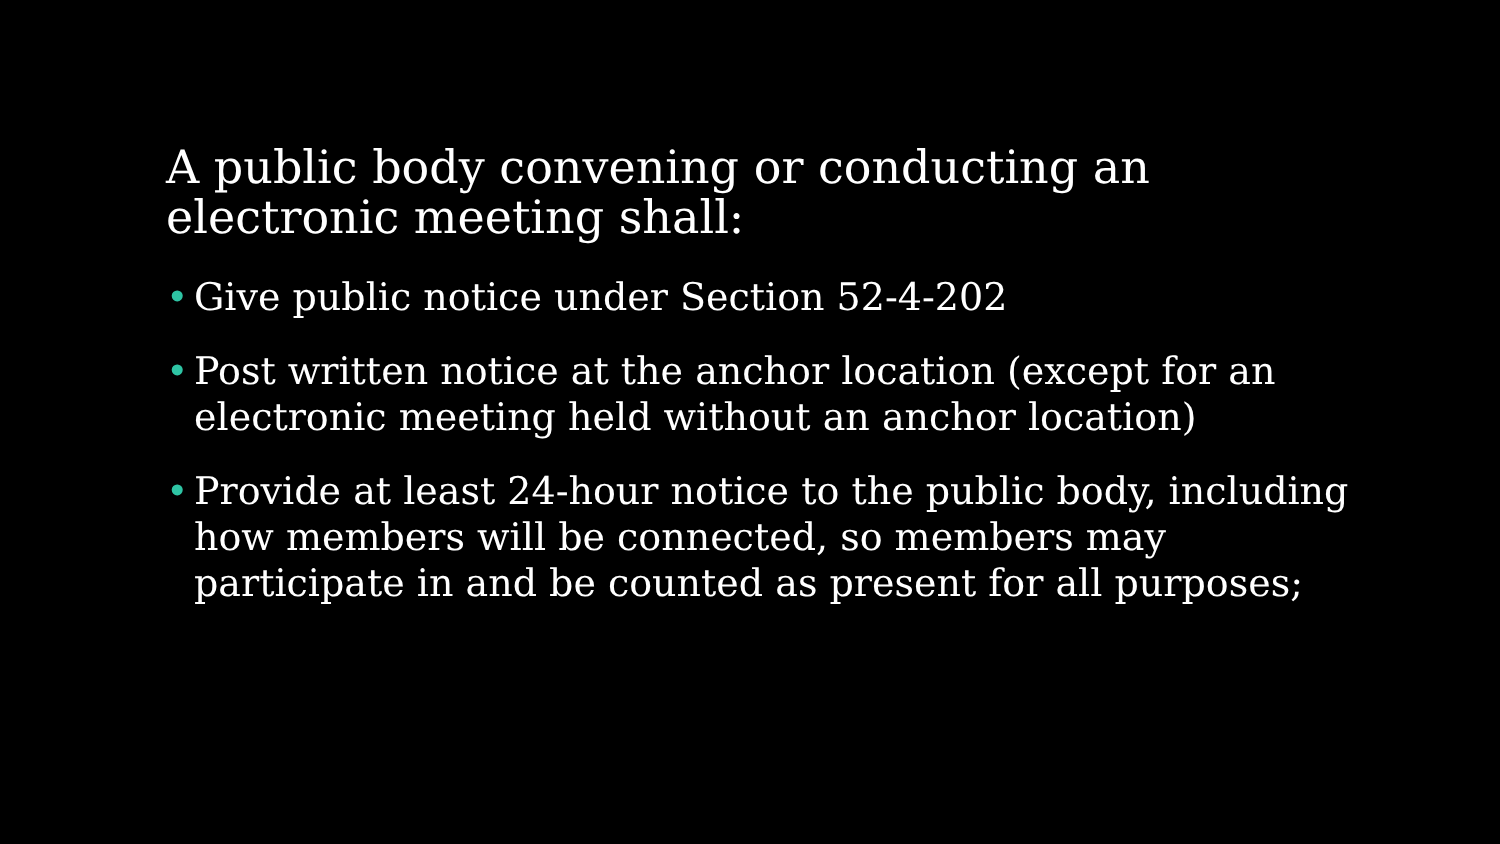A public body convening or conducting an electronic meeting shall:
• Give public notice under Section 52-4-202
• Post written notice at the anchor location (except for an electronic meeting held without an anchor location)
• Provide at least 24-hour notice to the public body, including how members will be connected, so members may participate in and be counted as present for all purposes;